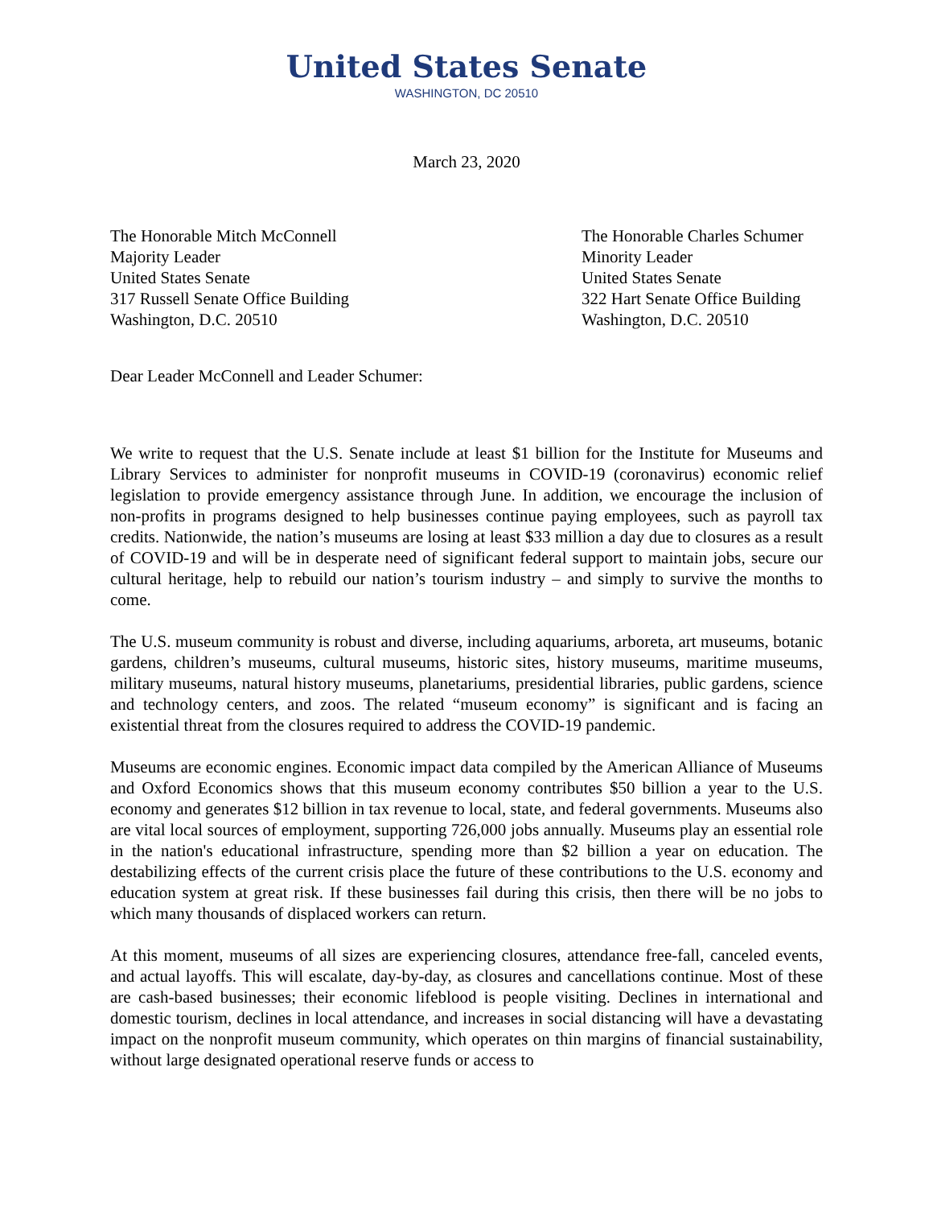United States Senate
WASHINGTON, DC 20510
March 23, 2020
The Honorable Mitch McConnell
Majority Leader
United States Senate
317 Russell Senate Office Building
Washington, D.C. 20510
The Honorable Charles Schumer
Minority Leader
United States Senate
322 Hart Senate Office Building
Washington, D.C. 20510
Dear Leader McConnell and Leader Schumer:
We write to request that the U.S. Senate include at least $1 billion for the Institute for Museums and Library Services to administer for nonprofit museums in COVID-19 (coronavirus) economic relief legislation to provide emergency assistance through June. In addition, we encourage the inclusion of non-profits in programs designed to help businesses continue paying employees, such as payroll tax credits. Nationwide, the nation’s museums are losing at least $33 million a day due to closures as a result of COVID-19 and will be in desperate need of significant federal support to maintain jobs, secure our cultural heritage, help to rebuild our nation’s tourism industry – and simply to survive the months to come.
The U.S. museum community is robust and diverse, including aquariums, arboreta, art museums, botanic gardens, children’s museums, cultural museums, historic sites, history museums, maritime museums, military museums, natural history museums, planetariums, presidential libraries, public gardens, science and technology centers, and zoos. The related “museum economy” is significant and is facing an existential threat from the closures required to address the COVID-19 pandemic.
Museums are economic engines. Economic impact data compiled by the American Alliance of Museums and Oxford Economics shows that this museum economy contributes $50 billion a year to the U.S. economy and generates $12 billion in tax revenue to local, state, and federal governments. Museums also are vital local sources of employment, supporting 726,000 jobs annually. Museums play an essential role in the nation's educational infrastructure, spending more than $2 billion a year on education. The destabilizing effects of the current crisis place the future of these contributions to the U.S. economy and education system at great risk. If these businesses fail during this crisis, then there will be no jobs to which many thousands of displaced workers can return.
At this moment, museums of all sizes are experiencing closures, attendance free-fall, canceled events, and actual layoffs. This will escalate, day-by-day, as closures and cancellations continue. Most of these are cash-based businesses; their economic lifeblood is people visiting. Declines in international and domestic tourism, declines in local attendance, and increases in social distancing will have a devastating impact on the nonprofit museum community, which operates on thin margins of financial sustainability, without large designated operational reserve funds or access to